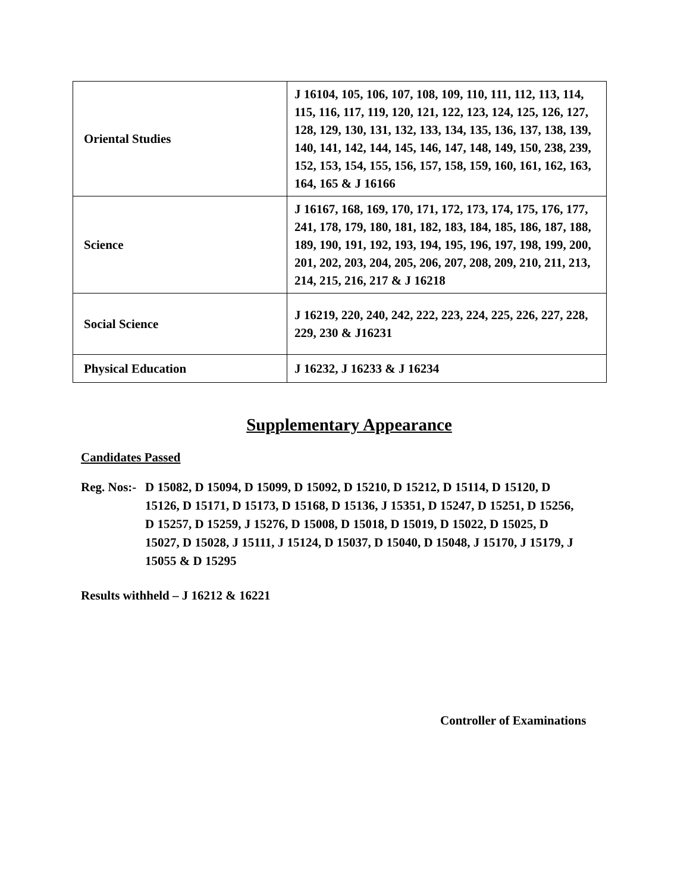| Oriental Studies | J 16104, 105, 106, 107, 108, 109, 110, 111, 112, 113, 114, 115, 116, 117, 119, 120, 121, 122, 123, 124, 125, 126, 127, 128, 129, 130, 131, 132, 133, 134, 135, 136, 137, 138, 139, 140, 141, 142, 144, 145, 146, 147, 148, 149, 150, 238, 239, 152, 153, 154, 155, 156, 157, 158, 159, 160, 161, 162, 163, 164, 165 & J 16166 |
| Science | J 16167, 168, 169, 170, 171, 172, 173, 174, 175, 176, 177, 241, 178, 179, 180, 181, 182, 183, 184, 185, 186, 187, 188, 189, 190, 191, 192, 193, 194, 195, 196, 197, 198, 199, 200, 201, 202, 203, 204, 205, 206, 207, 208, 209, 210, 211, 213, 214, 215, 216, 217 & J 16218 |
| Social Science | J 16219, 220, 240, 242, 222, 223, 224, 225, 226, 227, 228, 229, 230 & J16231 |
| Physical Education | J 16232, J 16233 & J 16234 |
Supplementary Appearance
Candidates Passed
Reg. Nos:-
D 15082, D 15094, D 15099, D 15092, D 15210, D 15212, D 15114, D 15120, D 15126, D 15171, D 15173, D 15168, D 15136, J 15351, D 15247, D 15251, D 15256, D 15257, D 15259, J 15276, D 15008, D 15018, D 15019, D 15022, D 15025, D 15027, D 15028, J 15111, J 15124, D 15037, D 15040, D 15048, J 15170, J 15179, J 15055 & D 15295
Results withheld – J 16212 & 16221
Controller of Examinations